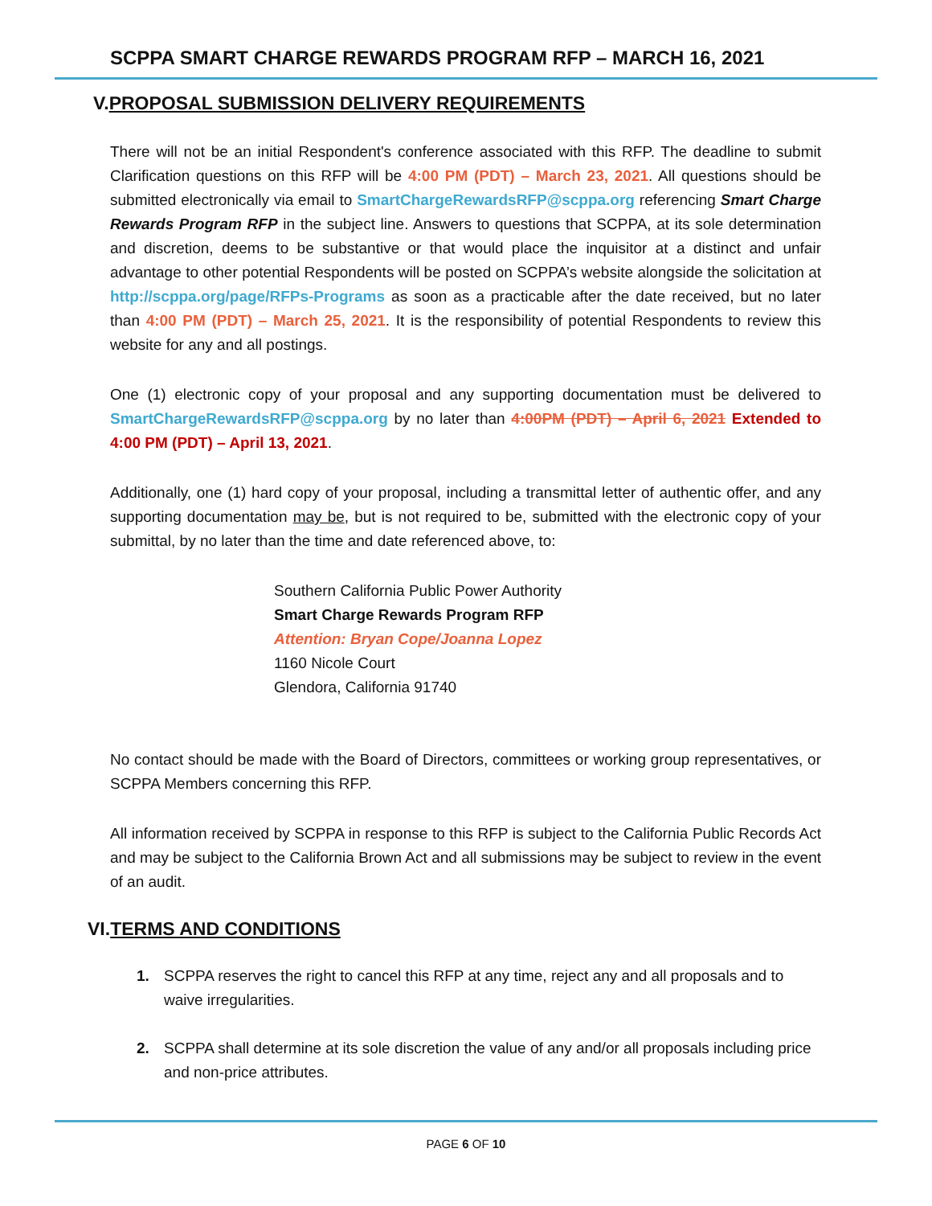SCPPA SMART CHARGE REWARDS PROGRAM RFP – MARCH 16, 2021
V.PROPOSAL SUBMISSION DELIVERY REQUIREMENTS
There will not be an initial Respondent's conference associated with this RFP. The deadline to submit Clarification questions on this RFP will be 4:00 PM (PDT) – March 23, 2021. All questions should be submitted electronically via email to SmartChargeRewardsRFP@scppa.org referencing Smart Charge Rewards Program RFP in the subject line. Answers to questions that SCPPA, at its sole determination and discretion, deems to be substantive or that would place the inquisitor at a distinct and unfair advantage to other potential Respondents will be posted on SCPPA’s website alongside the solicitation at http://scppa.org/page/RFPs-Programs as soon as a practicable after the date received, but no later than 4:00 PM (PDT) – March 25, 2021. It is the responsibility of potential Respondents to review this website for any and all postings.
One (1) electronic copy of your proposal and any supporting documentation must be delivered to SmartChargeRewardsRFP@scppa.org by no later than 4:00PM (PDT) – April 6, 2021 Extended to 4:00 PM (PDT) – April 13, 2021.
Additionally, one (1) hard copy of your proposal, including a transmittal letter of authentic offer, and any supporting documentation may be, but is not required to be, submitted with the electronic copy of your submittal, by no later than the time and date referenced above, to:
Southern California Public Power Authority
Smart Charge Rewards Program RFP
Attention: Bryan Cope/Joanna Lopez
1160 Nicole Court
Glendora, California 91740
No contact should be made with the Board of Directors, committees or working group representatives, or SCPPA Members concerning this RFP.
All information received by SCPPA in response to this RFP is subject to the California Public Records Act and may be subject to the California Brown Act and all submissions may be subject to review in the event of an audit.
VI.TERMS AND CONDITIONS
1. SCPPA reserves the right to cancel this RFP at any time, reject any and all proposals and to waive irregularities.
2. SCPPA shall determine at its sole discretion the value of any and/or all proposals including price and non-price attributes.
PAGE 6 OF 10